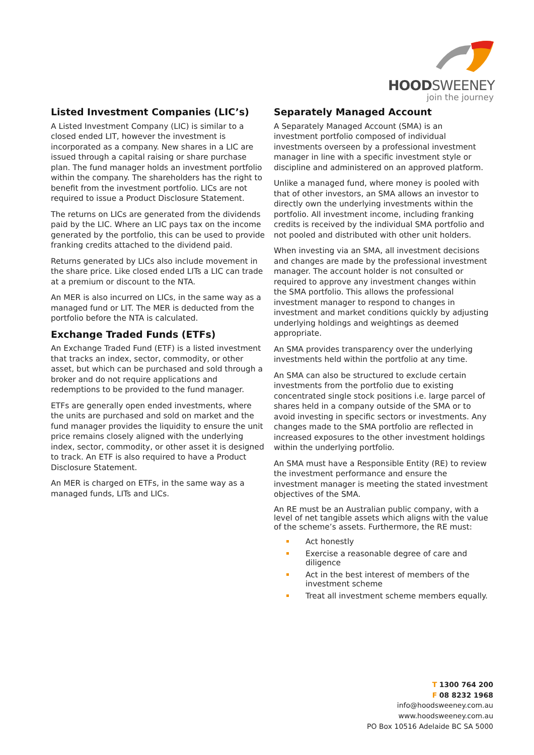HOODSWEENEY
join the journey
Listed Investment Companies (LIC’s)
A Listed Investment Company (LIC) is similar to a closed ended LIT, however the investment is incorporated as a company. New shares in a LIC are issued through a capital raising or share purchase plan. The fund manager holds an investment portfolio within the company. The shareholders has the right to benefit from the investment portfolio. LICs are not required to issue a Product Disclosure Statement.
The returns on LICs are generated from the dividends paid by the LIC. Where an LIC pays tax on the income generated by the portfolio, this can be used to provide franking credits attached to the dividend paid.
Returns generated by LICs also include movement in the share price. Like closed ended LITs a LIC can trade at a premium or discount to the NTA.
An MER is also incurred on LICs, in the same way as a managed fund or LIT. The MER is deducted from the portfolio before the NTA is calculated.
Exchange Traded Funds (ETFs)
An Exchange Traded Fund (ETF) is a listed investment that tracks an index, sector, commodity, or other asset, but which can be purchased and sold through a broker and do not require applications and redemptions to be provided to the fund manager.
ETFs are generally open ended investments, where the units are purchased and sold on market and the fund manager provides the liquidity to ensure the unit price remains closely aligned with the underlying index, sector, commodity, or other asset it is designed to track. An ETF is also required to have a Product Disclosure Statement.
An MER is charged on ETFs, in the same way as a managed funds, LITs and LICs.
Separately Managed Account
A Separately Managed Account (SMA) is an investment portfolio composed of individual investments overseen by a professional investment manager in line with a specific investment style or discipline and administered on an approved platform.
Unlike a managed fund, where money is pooled with that of other investors, an SMA allows an investor to directly own the underlying investments within the portfolio. All investment income, including franking credits is received by the individual SMA portfolio and not pooled and distributed with other unit holders.
When investing via an SMA, all investment decisions and changes are made by the professional investment manager. The account holder is not consulted or required to approve any investment changes within the SMA portfolio. This allows the professional investment manager to respond to changes in investment and market conditions quickly by adjusting underlying holdings and weightings as deemed appropriate.
An SMA provides transparency over the underlying investments held within the portfolio at any time.
An SMA can also be structured to exclude certain investments from the portfolio due to existing concentrated single stock positions i.e. large parcel of shares held in a company outside of the SMA or to avoid investing in specific sectors or investments. Any changes made to the SMA portfolio are reflected in increased exposures to the other investment holdings within the underlying portfolio.
An SMA must have a Responsible Entity (RE) to review the investment performance and ensure the investment manager is meeting the stated investment objectives of the SMA.
An RE must be an Australian public company, with a level of net tangible assets which aligns with the value of the scheme’s assets. Furthermore, the RE must:
Act honestly
Exercise a reasonable degree of care and diligence
Act in the best interest of members of the investment scheme
Treat all investment scheme members equally.
T 1300 764 200
F 08 8232 1968
info@hoodsweeney.com.au
www.hoodsweeney.com.au
PO Box 10516 Adelaide BC SA 5000